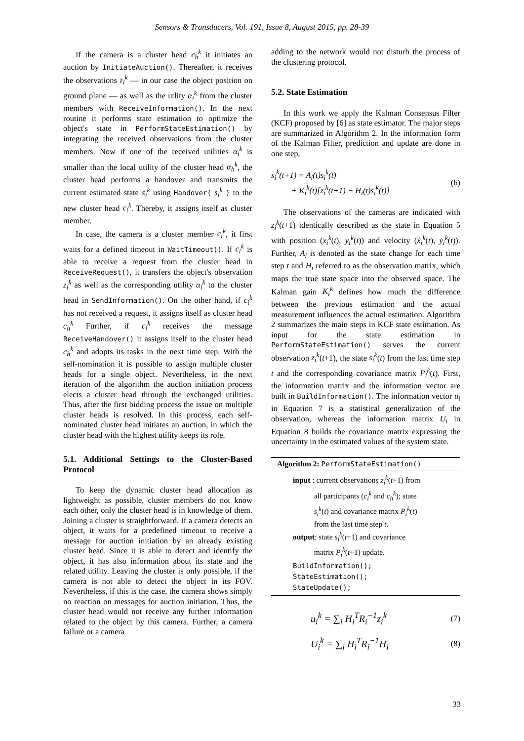Sensors & Transducers, Vol. 191, Issue 8, August 2015, pp. 28-39
If the camera is a cluster head c<sub>h</sub><sup>k</sup> it initiates an auction by InitiateAuction(). Thereafter, it receives the observations z<sub>i</sub><sup>k</sup> — in our case the object position on ground plane — as well as the utlity α<sub>i</sub><sup>k</sup> from the cluster members with ReceiveInformation(). In the next routine it performs state estimation to optimize the object's state in PerformStateEstimation() by integrating the received observations from the cluster members. Now if one of the received utilities α<sub>i</sub><sup>k</sup> is smaller than the local utility of the cluster head α<sub>h</sub><sup>k</sup>, the cluster head performs a handover and transmits the current estimated state s<sub>i</sub><sup>k</sup> using Handover( s<sub>i</sub><sup>k</sup> ) to the new cluster head c<sub>i</sub><sup>k</sup>. Thereby, it assigns itself as cluster member.
In case, the camera is a cluster member c<sub>i</sub><sup>k</sup>, it first waits for a defined timeout in WaitTimeout(). If c<sub>i</sub><sup>k</sup> is able to receive a request from the cluster head in ReceiveRequest(), it transfers the object's observation z<sub>i</sub><sup>k</sup> as well as the corresponding utility α<sub>i</sub><sup>k</sup> to the cluster head in SendInformation(). On the other hand, if c<sub>i</sub><sup>k</sup> has not received a request, it assigns itself as cluster head c<sub>h</sub><sup>k</sup> Further, if c<sub>i</sub><sup>k</sup> receives the message ReceiveHandover() it assigns itself to the cluster head c<sub>h</sub><sup>k</sup> and adopts its tasks in the next time step. With the self-nomination it is possible to assign multiple cluster heads for a single object. Nevertheless, in the next iteration of the algorithm the auction initiation process elects a cluster head through the exchanged utilities. Thus, after the first bidding process the issue on multiple cluster heads is resolved. In this process, each self-nominated cluster head initiates an auction, in which the cluster head with the highest utility keeps its role.
5.1. Additional Settings to the Cluster-Based Protocol
To keep the dynamic cluster head allocation as lightweight as possible, cluster members do not know each other, only the cluster head is in knowledge of them. Joining a cluster is straightforward. If a camera detects an object, it waits for a predefined timeout to receive a message for auction initiation by an already existing cluster head. Since it is able to detect and identify the object, it has also information about its state and the related utility. Leaving the cluster is only possible, if the camera is not able to detect the object in its FOV. Nevertheless, if this is the case, the camera shows simply no reaction on messages for auction initiation. Thus, the cluster head would not receive any further information related to the object by this camera. Further, a camera failure or a camera
adding to the network would not disturb the process of the clustering protocol.
5.2. State Estimation
In this work we apply the Kalman Consensus Filter (KCF) proposed by [6] as state estimator. The major steps are summarized in Algorithm 2. In the information form of the Kalman Filter, prediction and update are done in one step,
s<sub>i</sub><sup>k</sup>(t+1) = A<sub>i</sub>(t)s<sub>i</sub><sup>k</sup>(t)
+ K<sub>i</sub><sup>k</sup>(t)[z<sub>i</sub><sup>k</sup>(t+1) − H<sub>i</sub>(t)s<sub>i</sub><sup>k</sup>(t)]
(6)
The observations of the cameras are indicated with z<sub>i</sub><sup>k</sup>(t+1) identically described as the state in Equation 5 with position (x<sub>i</sub><sup>k</sup>(t), y<sub>i</sub><sup>k</sup>(t)) and velocity (ẋ<sub>i</sub><sup>k</sup>(t), ẏ<sub>i</sub><sup>k</sup>(t)). Further, A<sub>i</sub> is denoted as the state change for each time step t and H<sub>i</sub> referred to as the observation matrix, which maps the true state space into the observed space. The Kalman gain K<sub>i</sub><sup>k</sup> defines how much the difference between the previous estimation and the actual measurement influences the actual estimation. Algorithm 2 summarizes the main steps in KCF state estimation. As input for the state estimation in PerformStateEstimation() serves the current observation z<sub>i</sub><sup>k</sup>(t+1), the state s<sub>i</sub><sup>k</sup>(t) from the last time step t and the corresponding covariance matrix P<sub>i</sub><sup>k</sup>(t). First, the information matrix and the information vector are built in BuildInformation(). The information vector u<sub>i</sub> in Equation 7 is a statistical generalization of the observation, whereas the information matrix U<sub>i</sub> in Equation 8 builds the covariance matrix expressing the uncertainty in the estimated values of the system state.
Algorithm 2: PerformStateEstimation()
input : current observations z<sub>i</sub><sup>k</sup>(t+1) from
all participants (c<sub>i</sub><sup>k</sup> and c<sub>h</sub><sup>k</sup>); state
s<sub>i</sub><sup>k</sup>(t) and covariance matrix P<sub>i</sub><sup>k</sup>(t)
from the last time step t.
output: state s<sub>i</sub><sup>k</sup>(t+1) and covariance
matrix P<sub>i</sub><sup>k</sup>(t+1) update.
BuildInformation();
StateEstimation();
StateUpdate();
u<sub>i</sub><sup>k</sup> = ∑<sub>i</sub> H<sub>i</sub><sup>T</sup>R<sub>i</sub><sup>−1</sup>z<sub>i</sub><sup>k</sup>
(7)
U<sub>i</sub><sup>k</sup> = ∑<sub>i</sub> H<sub>i</sub><sup>T</sup>R<sub>i</sub><sup>−1</sup>H<sub>i</sub>
(8)
33